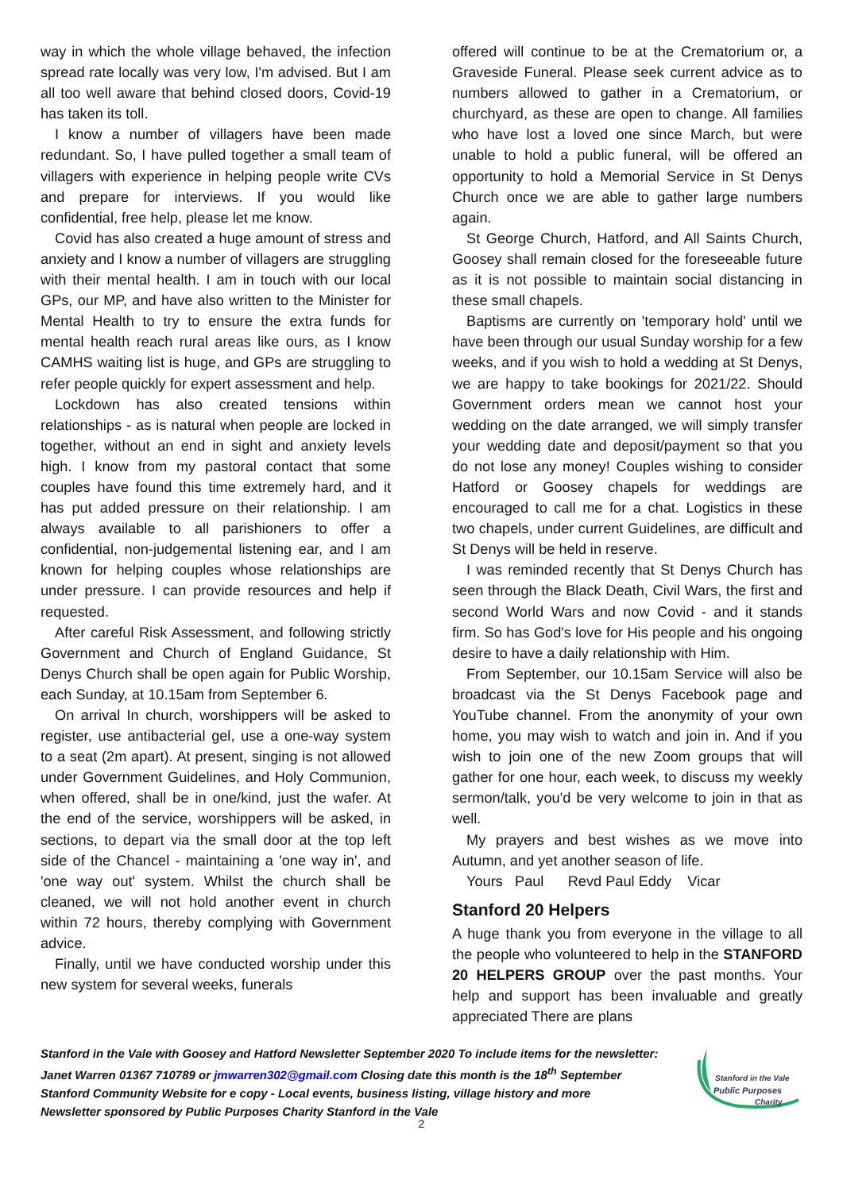way in which the whole village behaved, the infection spread rate locally was very low, I'm advised. But I am all too well aware that behind closed doors, Covid-19 has taken its toll.
I know a number of villagers have been made redundant. So, I have pulled together a small team of villagers with experience in helping people write CVs and prepare for interviews. If you would like confidential, free help, please let me know.
Covid has also created a huge amount of stress and anxiety and I know a number of villagers are struggling with their mental health. I am in touch with our local GPs, our MP, and have also written to the Minister for Mental Health to try to ensure the extra funds for mental health reach rural areas like ours, as I know CAMHS waiting list is huge, and GPs are struggling to refer people quickly for expert assessment and help.
Lockdown has also created tensions within relationships - as is natural when people are locked in together, without an end in sight and anxiety levels high. I know from my pastoral contact that some couples have found this time extremely hard, and it has put added pressure on their relationship. I am always available to all parishioners to offer a confidential, non-judgemental listening ear, and I am known for helping couples whose relationships are under pressure. I can provide resources and help if requested.
After careful Risk Assessment, and following strictly Government and Church of England Guidance, St Denys Church shall be open again for Public Worship, each Sunday, at 10.15am from September 6.
On arrival In church, worshippers will be asked to register, use antibacterial gel, use a one-way system to a seat (2m apart). At present, singing is not allowed under Government Guidelines, and Holy Communion, when offered, shall be in one/kind, just the wafer. At the end of the service, worshippers will be asked, in sections, to depart via the small door at the top left side of the Chancel - maintaining a 'one way in', and 'one way out' system. Whilst the church shall be cleaned, we will not hold another event in church within 72 hours, thereby complying with Government advice.
Finally, until we have conducted worship under this new system for several weeks, funerals
offered will continue to be at the Crematorium or, a Graveside Funeral. Please seek current advice as to numbers allowed to gather in a Crematorium, or churchyard, as these are open to change. All families who have lost a loved one since March, but were unable to hold a public funeral, will be offered an opportunity to hold a Memorial Service in St Denys Church once we are able to gather large numbers again.
St George Church, Hatford, and All Saints Church, Goosey shall remain closed for the foreseeable future as it is not possible to maintain social distancing in these small chapels.
Baptisms are currently on 'temporary hold' until we have been through our usual Sunday worship for a few weeks, and if you wish to hold a wedding at St Denys, we are happy to take bookings for 2021/22. Should Government orders mean we cannot host your wedding on the date arranged, we will simply transfer your wedding date and deposit/payment so that you do not lose any money! Couples wishing to consider Hatford or Goosey chapels for weddings are encouraged to call me for a chat. Logistics in these two chapels, under current Guidelines, are difficult and St Denys will be held in reserve.
I was reminded recently that St Denys Church has seen through the Black Death, Civil Wars, the first and second World Wars and now Covid - and it stands firm. So has God's love for His people and his ongoing desire to have a daily relationship with Him.
From September, our 10.15am Service will also be broadcast via the St Denys Facebook page and YouTube channel. From the anonymity of your own home, you may wish to watch and join in. And if you wish to join one of the new Zoom groups that will gather for one hour, each week, to discuss my weekly sermon/talk, you'd be very welcome to join in that as well.
My prayers and best wishes as we move into Autumn, and yet another season of life.
Yours Paul Revd Paul Eddy Vicar
Stanford 20 Helpers
A huge thank you from everyone in the village to all the people who volunteered to help in the STANFORD 20 HELPERS GROUP over the past months. Your help and support has been invaluable and greatly appreciated There are plans
Stanford in the Vale with Goosey and Hatford Newsletter September 2020 To include items for the newsletter:
Janet Warren 01367 710789 or jmwarren302@gmail.com Closing date this month is the 18<sup>th</sup> September
Stanford Community Website for e copy - Local events, business listing, village history and more
Newsletter sponsored by Public Purposes Charity Stanford in the Vale
Stanford in the Vale
Public Purposes
Charity
2